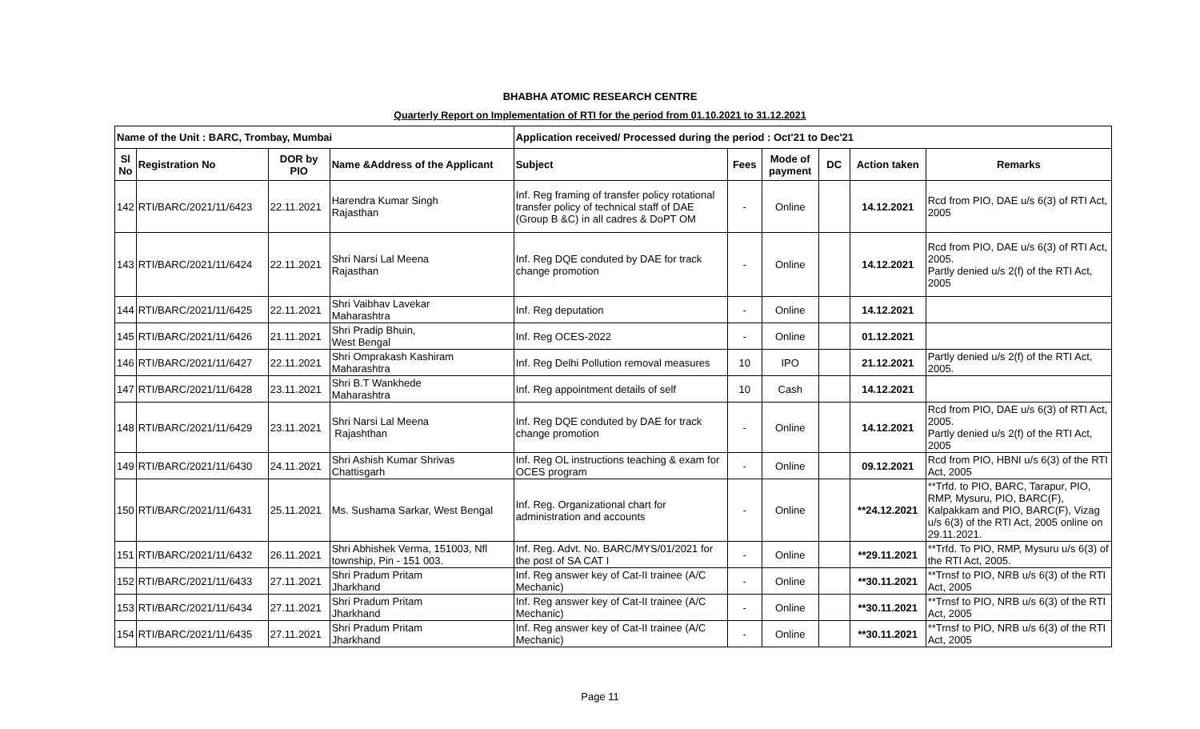BHABHA ATOMIC RESEARCH CENTRE
Quarterly Report on Implementation of RTI for the period from 01.10.2021 to 31.12.2021
| Name of the Unit : BARC, Trombay, Mumbai | | | | Application received/ Processed during the period : Oct'21 to Dec'21 | | | | | |
| --- | --- | --- | --- | --- | --- | --- | --- | --- | --- |
| Sl No | Registration No | DOR by PIO | Name &Address of the Applicant | Subject | Fees | Mode of payment | DC | Action taken | Remarks |
| 142 | RTI/BARC/2021/11/6423 | 22.11.2021 | Harendra Kumar Singh Rajasthan | Inf. Reg framing of transfer policy rotational transfer policy of technical staff of DAE (Group B &C) in all cadres & DoPT OM | - | Online | | 14.12.2021 | Rcd from PIO, DAE u/s 6(3) of RTI Act, 2005 |
| 143 | RTI/BARC/2021/11/6424 | 22.11.2021 | Shri Narsi Lal Meena Rajasthan | Inf. Reg DQE conduted by DAE for track change promotion | - | Online | | 14.12.2021 | Rcd from PIO, DAE u/s 6(3) of RTI Act, 2005. Partly denied u/s 2(f) of the RTI Act, 2005 |
| 144 | RTI/BARC/2021/11/6425 | 22.11.2021 | Shri Vaibhav Lavekar Maharashtra | Inf. Reg deputation | - | Online | | 14.12.2021 | |
| 145 | RTI/BARC/2021/11/6426 | 21.11.2021 | Shri Pradip Bhuin, West Bengal | Inf. Reg OCES-2022 | - | Online | | 01.12.2021 | |
| 146 | RTI/BARC/2021/11/6427 | 22.11.2021 | Shri Omprakash Kashiram Maharashtra | Inf. Reg Delhi Pollution removal measures | 10 | IPO | | 21.12.2021 | Partly denied u/s 2(f) of the RTI Act, 2005. |
| 147 | RTI/BARC/2021/11/6428 | 23.11.2021 | Shri B.T Wankhede Maharashtra | Inf. Reg appointment details of self | 10 | Cash | | 14.12.2021 | |
| 148 | RTI/BARC/2021/11/6429 | 23.11.2021 | Shri Narsi Lal Meena Rajashthan | Inf. Reg DQE conduted by DAE for track change promotion | - | Online | | 14.12.2021 | Rcd from PIO, DAE u/s 6(3) of RTI Act, 2005. Partly denied u/s 2(f) of the RTI Act, 2005 |
| 149 | RTI/BARC/2021/11/6430 | 24.11.2021 | Shri Ashish Kumar Shrivas Chattisgarh | Inf. Reg OL instructions teaching & exam for OCES program | - | Online | | 09.12.2021 | Rcd from PIO, HBNI u/s 6(3) of the RTI Act, 2005 |
| 150 | RTI/BARC/2021/11/6431 | 25.11.2021 | Ms. Sushama Sarkar, West Bengal | Inf. Reg. Organizational chart for administration and accounts | - | Online | | **24.12.2021 | **Trfd. to PIO, BARC, Tarapur, PIO, RMP, Mysuru, PIO, BARC(F), Kalpakkam and PIO, BARC(F), Vizag u/s 6(3) of the RTI Act, 2005 online on 29.11.2021. |
| 151 | RTI/BARC/2021/11/6432 | 26.11.2021 | Shri Abhishek Verma, 151003, Nfl township, Pin - 151 003. | Inf. Reg. Advt. No. BARC/MYS/01/2021 for the post of SA CAT I | - | Online | | **29.11.2021 | **Trfd. To PIO, RMP, Mysuru u/s 6(3) of the RTI Act, 2005. |
| 152 | RTI/BARC/2021/11/6433 | 27.11.2021 | Shri Pradum Pritam Jharkhand | Inf. Reg answer key of Cat-II trainee (A/C Mechanic) | - | Online | | **30.11.2021 | **Trnsf to PIO, NRB u/s 6(3) of the RTI Act, 2005 |
| 153 | RTI/BARC/2021/11/6434 | 27.11.2021 | Shri Pradum Pritam Jharkhand | Inf. Reg answer key of Cat-II trainee (A/C Mechanic) | - | Online | | **30.11.2021 | **Trnsf to PIO, NRB u/s 6(3) of the RTI Act, 2005 |
| 154 | RTI/BARC/2021/11/6435 | 27.11.2021 | Shri Pradum Pritam Jharkhand | Inf. Reg answer key of Cat-II trainee (A/C Mechanic) | - | Online | | **30.11.2021 | **Trnsf to PIO, NRB u/s 6(3) of the RTI Act, 2005 |
Page 11